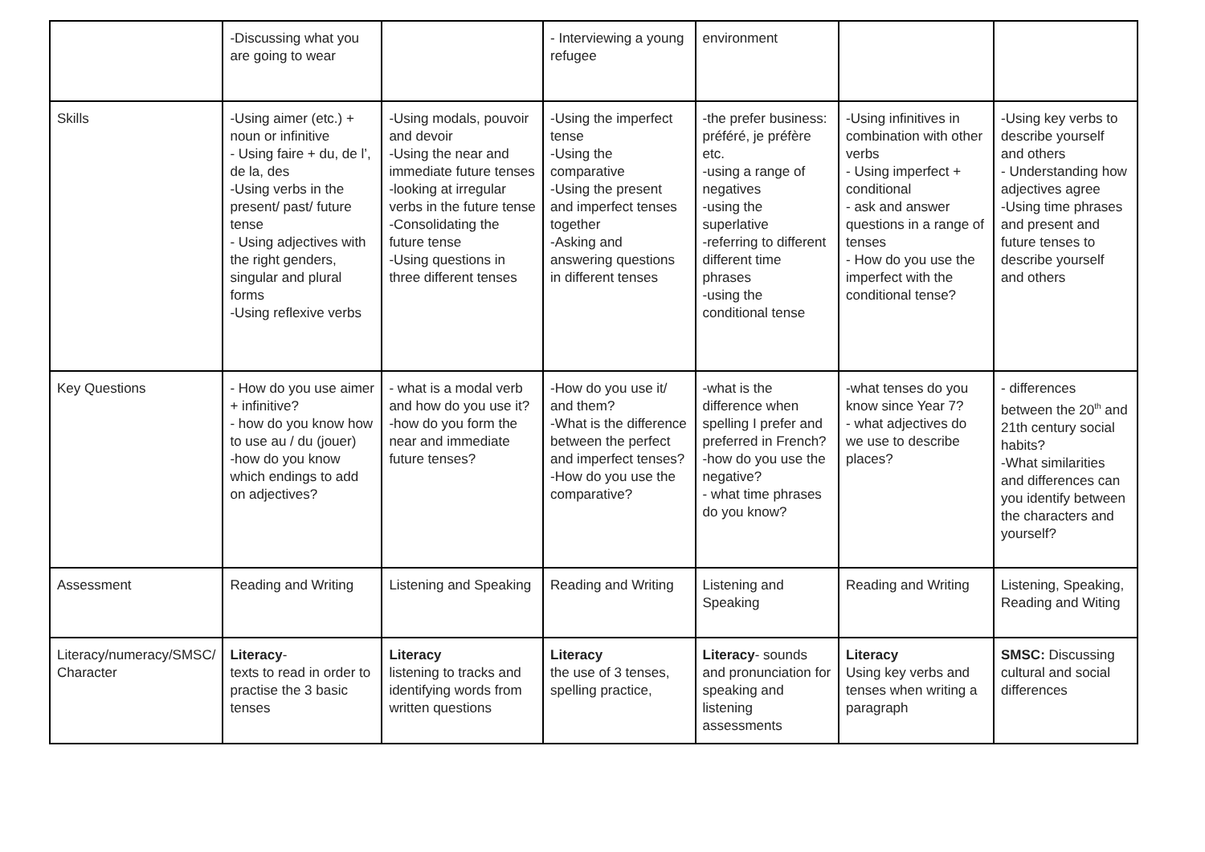| | -Discussing what you are going to wear | | - Interviewing a young refugee | environment | | |
| Skills | -Using aimer (etc.) + noun or infinitive - Using faire + du, de l’, de la, des -Using verbs in the present/ past/ future tense - Using adjectives with the right genders, singular and plural forms -Using reflexive verbs | -Using modals, pouvoir and devoir -Using the near and immediate future tenses -looking at irregular verbs in the future tense -Consolidating the future tense -Using questions in three different tenses | -Using the imperfect tense -Using the comparative -Using the present and imperfect tenses together -Asking and answering questions in different tenses | -the prefer business: préféré, je préfère etc. -using a range of negatives -using the superlative -referring to different different time phrases -using the conditional tense | -Using infinitives in combination with other verbs - Using imperfect + conditional - ask and answer questions in a range of tenses - How do you use the imperfect with the conditional tense? | -Using key verbs to describe yourself and others - Understanding how adjectives agree -Using time phrases and present and future tenses to describe yourself and others |
| Key Questions | - How do you use aimer + infinitive? - how do you know how to use au / du (jouer) -how do you know which endings to add on adjectives? | - what is a modal verb and how do you use it? -how do you form the near and immediate future tenses? | -How do you use it/ and them? -What is the difference between the perfect and imperfect tenses? -How do you use the comparative? | -what is the difference when spelling I prefer and preferred in French? -how do you use the negative? - what time phrases do you know? | -what tenses do you know since Year 7? - what adjectives do we use to describe places? | - differences between the 20<sup>th</sup> and 21th century social habits? -What similarities and differences can you identify between the characters and yourself? |
| Assessment | Reading and Writing | Listening and Speaking | Reading and Writing | Listening and Speaking | Reading and Writing | Listening, Speaking, Reading and Witing |
| Literacy/numeracy/SMSC/ Character | Literacy - texts to read in order to practise the 3 basic tenses | Literacy listening to tracks and identifying words from written questions | Literacy the use of 3 tenses, spelling practice, | Literacy - sounds and pronunciation for speaking and listening assessments | Literacy Using key verbs and tenses when writing a paragraph | SMSC: Discussing cultural and social differences |